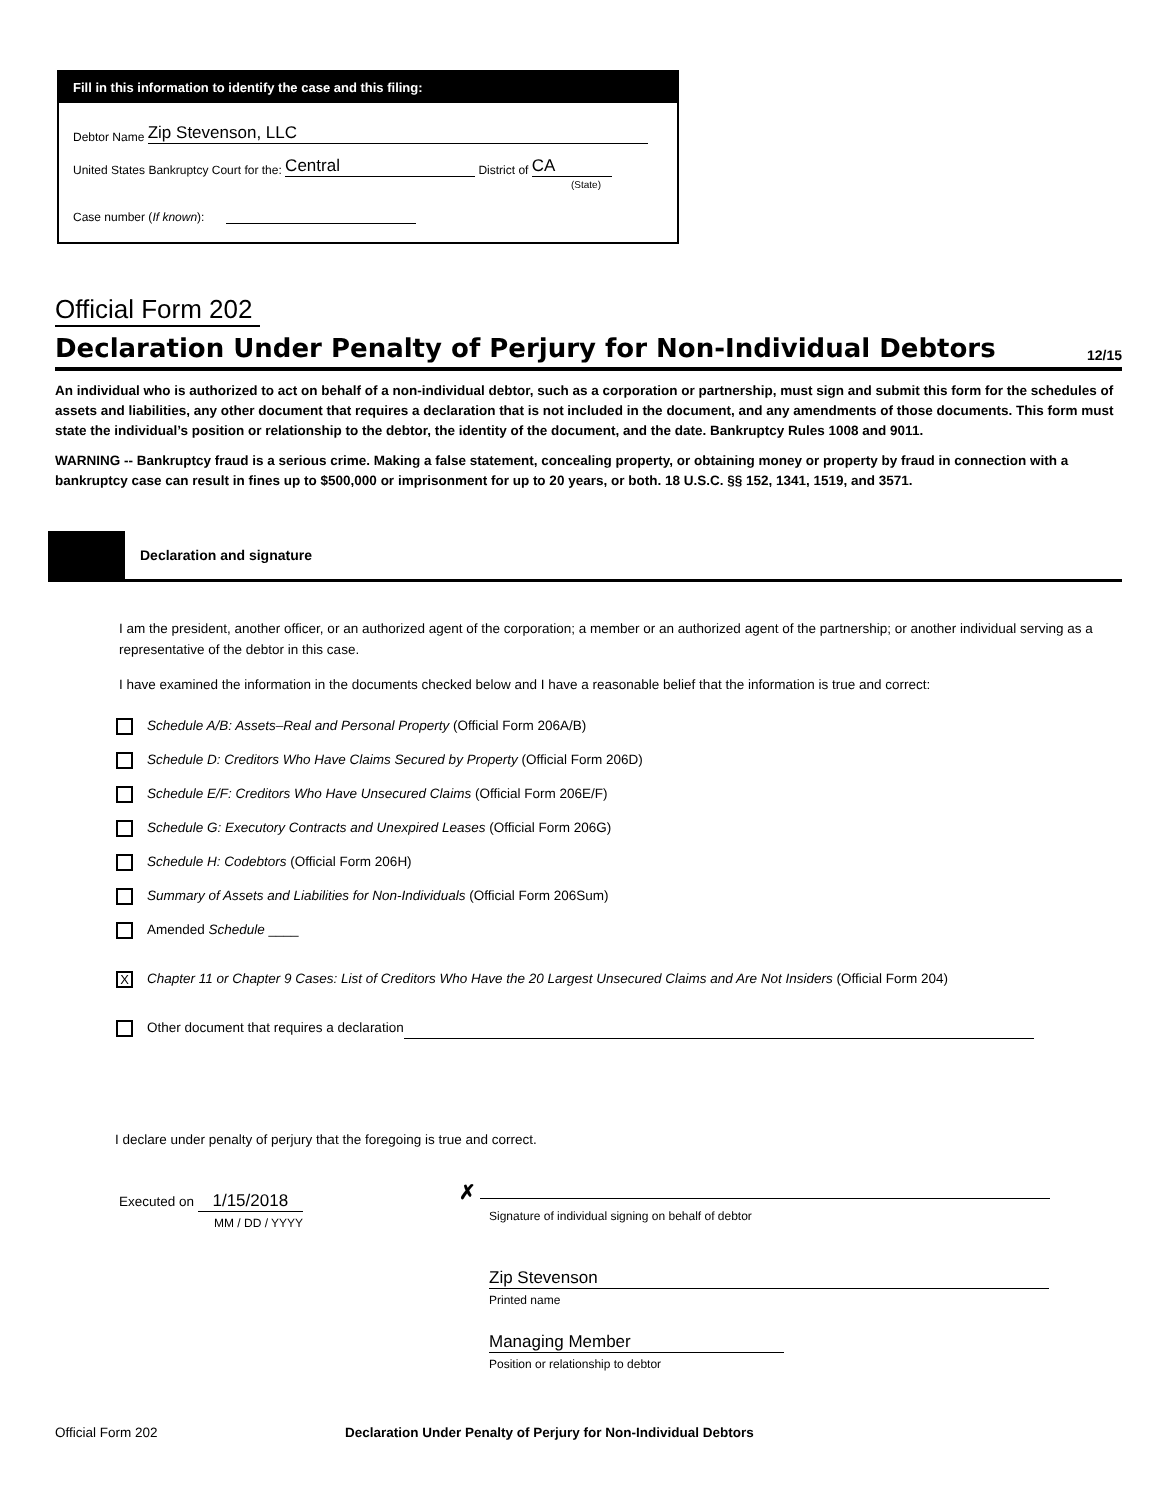Fill in this information to identify the case and this filing:
Debtor Name Zip Stevenson, LLC
United States Bankruptcy Court for the: Central District of CA
(State)
Case number (If known):
Official Form 202
Declaration Under Penalty of Perjury for Non-Individual Debtors
12/15
An individual who is authorized to act on behalf of a non-individual debtor, such as a corporation or partnership, must sign and submit this form for the schedules of assets and liabilities, any other document that requires a declaration that is not included in the document, and any amendments of those documents. This form must state the individual’s position or relationship to the debtor, the identity of the document, and the date. Bankruptcy Rules 1008 and 9011.
WARNING -- Bankruptcy fraud is a serious crime. Making a false statement, concealing property, or obtaining money or property by fraud in connection with a bankruptcy case can result in fines up to $500,000 or imprisonment for up to 20 years, or both. 18 U.S.C. §§ 152, 1341, 1519, and 3571.
Declaration and signature
I am the president, another officer, or an authorized agent of the corporation; a member or an authorized agent of the partnership; or another individual serving as a representative of the debtor in this case.
I have examined the information in the documents checked below and I have a reasonable belief that the information is true and correct:
Schedule A/B: Assets–Real and Personal Property (Official Form 206A/B)
Schedule D: Creditors Who Have Claims Secured by Property (Official Form 206D)
Schedule E/F: Creditors Who Have Unsecured Claims (Official Form 206E/F)
Schedule G: Executory Contracts and Unexpired Leases (Official Form 206G)
Schedule H: Codebtors (Official Form 206H)
Summary of Assets and Liabilities for Non-Individuals (Official Form 206Sum)
Amended Schedule ____
X Chapter 11 or Chapter 9 Cases: List of Creditors Who Have the 20 Largest Unsecured Claims and Are Not Insiders (Official Form 204)
Other document that requires a declaration
I declare under penalty of perjury that the foregoing is true and correct.
Executed on 1/15/2018
MM / DD / YYYY
✗
Signature of individual signing on behalf of debtor
Zip Stevenson
Printed name
Managing Member
Position or relationship to debtor
Official Form 202 Declaration Under Penalty of Perjury for Non-Individual Debtors